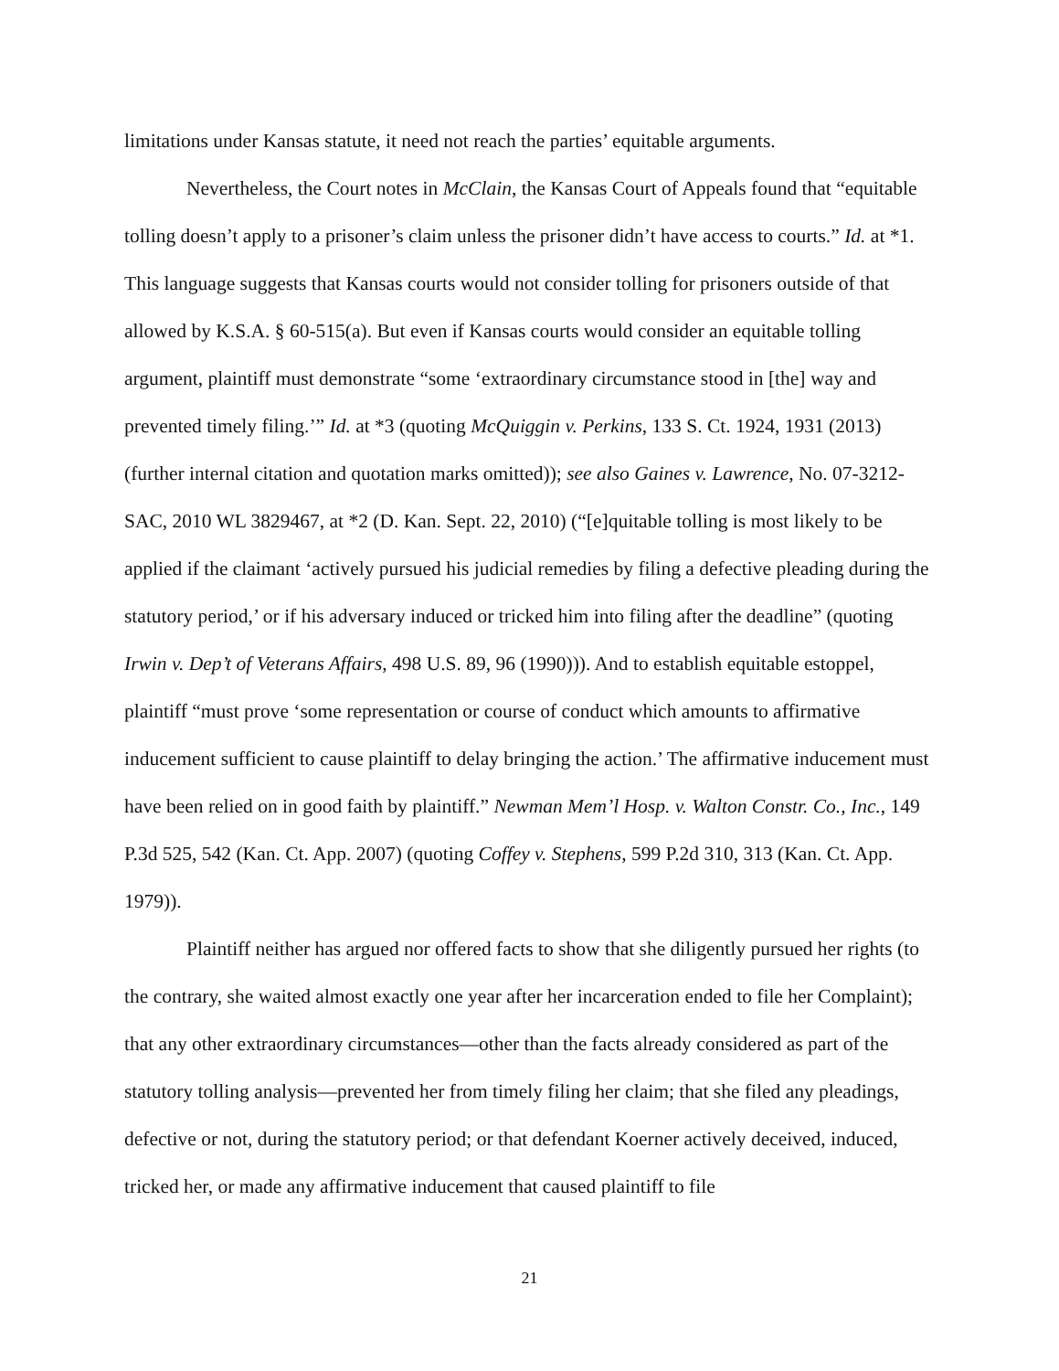limitations under Kansas statute, it need not reach the parties’ equitable arguments.
Nevertheless, the Court notes in McClain, the Kansas Court of Appeals found that “equitable tolling doesn’t apply to a prisoner’s claim unless the prisoner didn’t have access to courts.” Id. at *1. This language suggests that Kansas courts would not consider tolling for prisoners outside of that allowed by K.S.A. § 60-515(a). But even if Kansas courts would consider an equitable tolling argument, plaintiff must demonstrate “some ‘extraordinary circumstance stood in [the] way and prevented timely filing.’” Id. at *3 (quoting McQuiggin v. Perkins, 133 S. Ct. 1924, 1931 (2013) (further internal citation and quotation marks omitted)); see also Gaines v. Lawrence, No. 07-3212-SAC, 2010 WL 3829467, at *2 (D. Kan. Sept. 22, 2010) (“[e]quitable tolling is most likely to be applied if the claimant ‘actively pursued his judicial remedies by filing a defective pleading during the statutory period,’ or if his adversary induced or tricked him into filing after the deadline” (quoting Irwin v. Dep’t of Veterans Affairs, 498 U.S. 89, 96 (1990))). And to establish equitable estoppel, plaintiff “must prove ‘some representation or course of conduct which amounts to affirmative inducement sufficient to cause plaintiff to delay bringing the action.’ The affirmative inducement must have been relied on in good faith by plaintiff.” Newman Mem’l Hosp. v. Walton Constr. Co., Inc., 149 P.3d 525, 542 (Kan. Ct. App. 2007) (quoting Coffey v. Stephens, 599 P.2d 310, 313 (Kan. Ct. App. 1979)).
Plaintiff neither has argued nor offered facts to show that she diligently pursued her rights (to the contrary, she waited almost exactly one year after her incarceration ended to file her Complaint); that any other extraordinary circumstances—other than the facts already considered as part of the statutory tolling analysis—prevented her from timely filing her claim; that she filed any pleadings, defective or not, during the statutory period; or that defendant Koerner actively deceived, induced, tricked her, or made any affirmative inducement that caused plaintiff to file
21